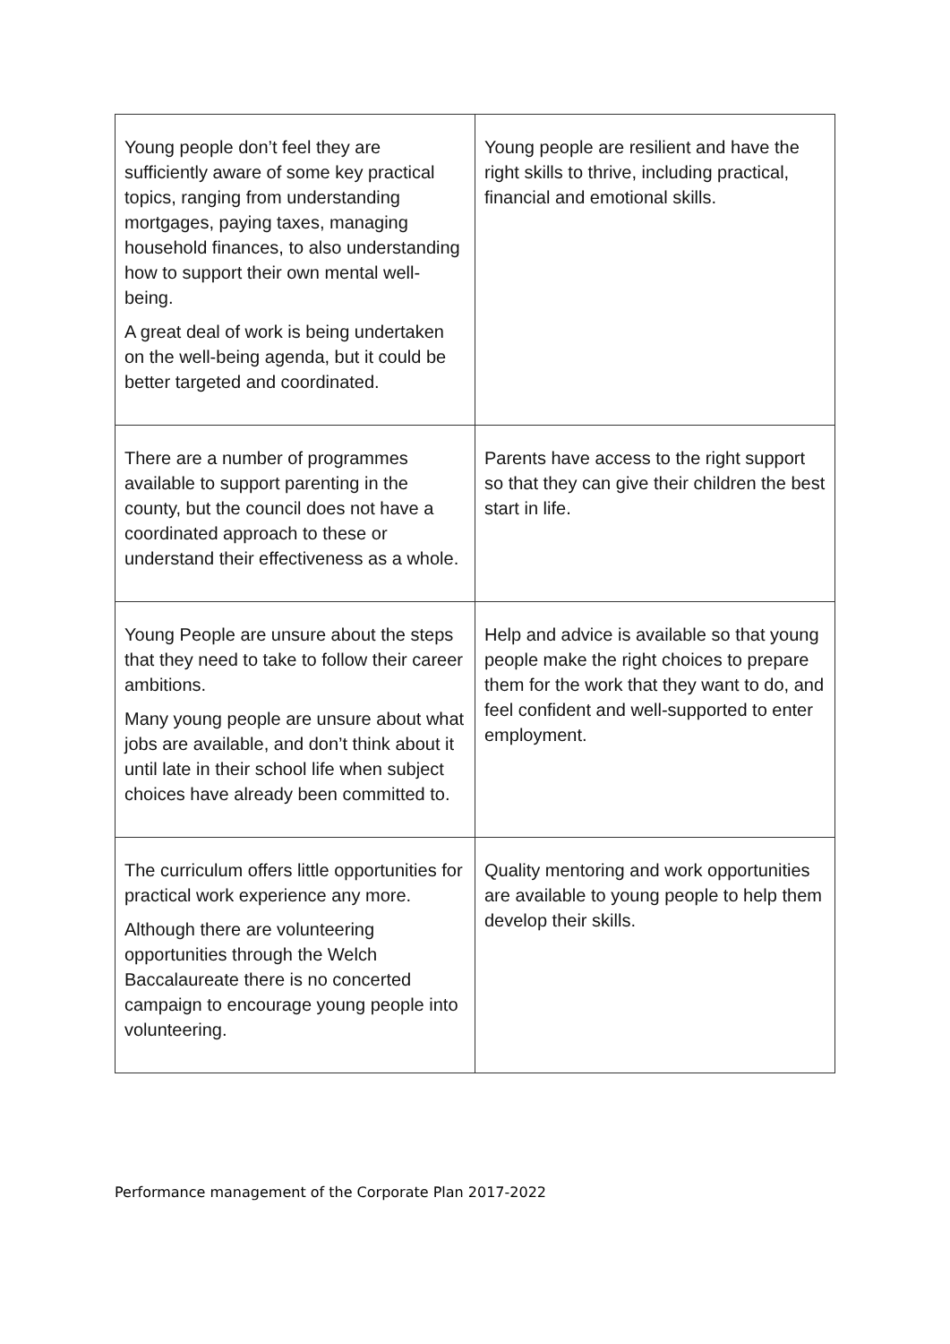| Young people don’t feel they are sufficiently aware of some key practical topics, ranging from understanding mortgages, paying taxes, managing household finances, to also understanding how to support their own mental well-being. A great deal of work is being undertaken on the well-being agenda, but it could be better targeted and coordinated. | Young people are resilient and have the right skills to thrive, including practical, financial and emotional skills. |
| There are a number of programmes available to support parenting in the county, but the council does not have a coordinated approach to these or understand their effectiveness as a whole. | Parents have access to the right support so that they can give their children the best start in life. |
| Young People are unsure about the steps that they need to take to follow their career ambitions. Many young people are unsure about what jobs are available, and don’t think about it until late in their school life when subject choices have already been committed to. | Help and advice is available so that young people make the right choices to prepare them for the work that they want to do, and feel confident and well-supported to enter employment. |
| The curriculum offers little opportunities for practical work experience any more. Although there are volunteering opportunities through the Welch Baccalaureate there is no concerted campaign to encourage young people into volunteering. | Quality mentoring and work opportunities are available to young people to help them develop their skills. |
Performance management of the Corporate Plan 2017-2022